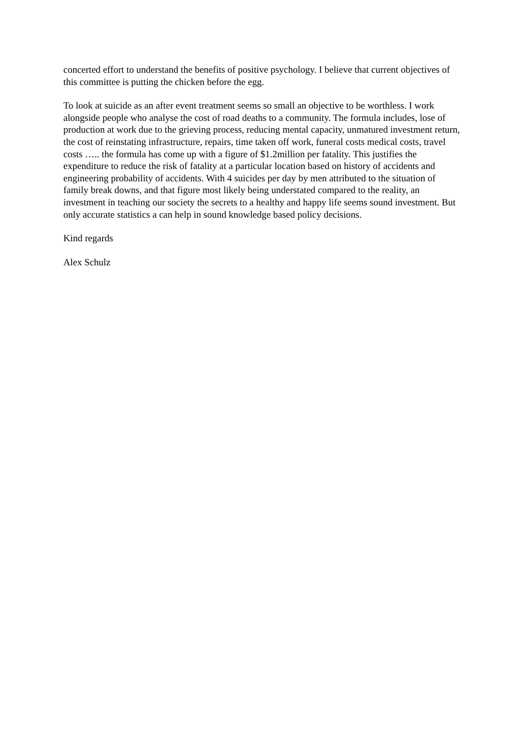concerted effort to understand the benefits of positive psychology. I believe that current objectives of this committee is putting the chicken before the egg.
To look at suicide as an after event treatment seems so small an objective to be worthless. I work alongside people who analyse the cost of road deaths to a community. The formula includes, lose of production at work due to the grieving process, reducing mental capacity, unmatured investment return, the cost of reinstating infrastructure, repairs, time taken off work, funeral costs medical costs, travel costs ….. the formula has come up with a figure of $1.2million per fatality. This justifies the expenditure to reduce the risk of fatality at a particular location based on history of accidents and engineering probability of accidents. With 4 suicides per day by men attributed to the situation of family break downs, and that figure most likely being understated compared to the reality, an investment in teaching our society the secrets to a healthy and happy life seems sound investment. But only accurate statistics a can help in sound knowledge based policy decisions.
Kind regards
Alex Schulz